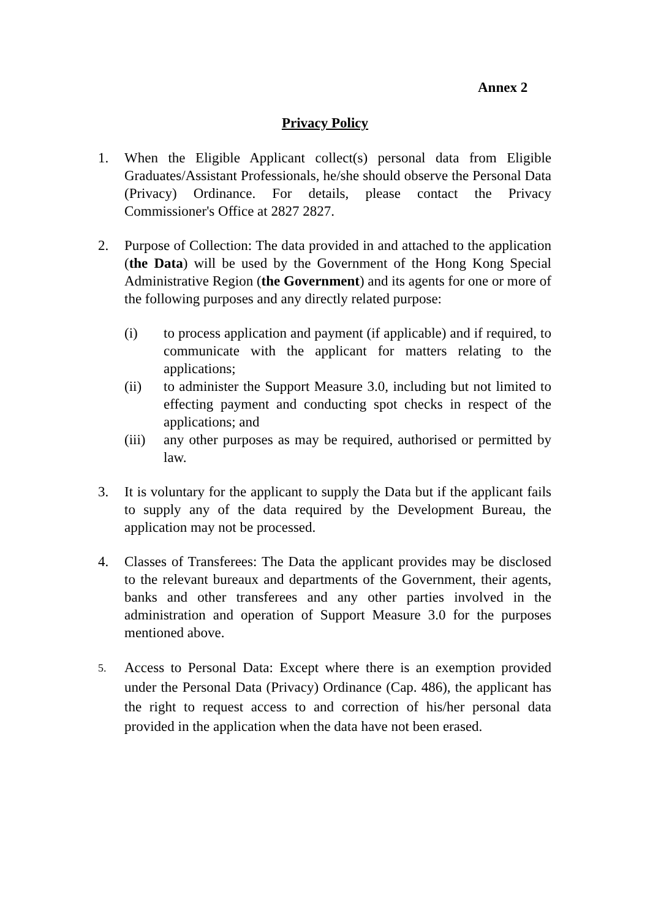Annex 2
Privacy Policy
1. When the Eligible Applicant collect(s) personal data from Eligible Graduates/Assistant Professionals, he/she should observe the Personal Data (Privacy) Ordinance. For details, please contact the Privacy Commissioner's Office at 2827 2827.
2. Purpose of Collection: The data provided in and attached to the application (the Data) will be used by the Government of the Hong Kong Special Administrative Region (the Government) and its agents for one or more of the following purposes and any directly related purpose:
(i) to process application and payment (if applicable) and if required, to communicate with the applicant for matters relating to the applications;
(ii) to administer the Support Measure 3.0, including but not limited to effecting payment and conducting spot checks in respect of the applications; and
(iii)
any other purposes as may be required, authorised or permitted by law.
3. It is voluntary for the applicant to supply the Data but if the applicant fails to supply any of the data required by the Development Bureau, the application may not be processed.
4. Classes of Transferees: The Data the applicant provides may be disclosed to the relevant bureaux and departments of the Government, their agents, banks and other transferees and any other parties involved in the administration and operation of Support Measure 3.0 for the purposes mentioned above.
5.
Access to Personal Data: Except where there is an exemption provided under the Personal Data (Privacy) Ordinance (Cap. 486), the applicant has the right to request access to and correction of his/her personal data provided in the application when the data have not been erased.